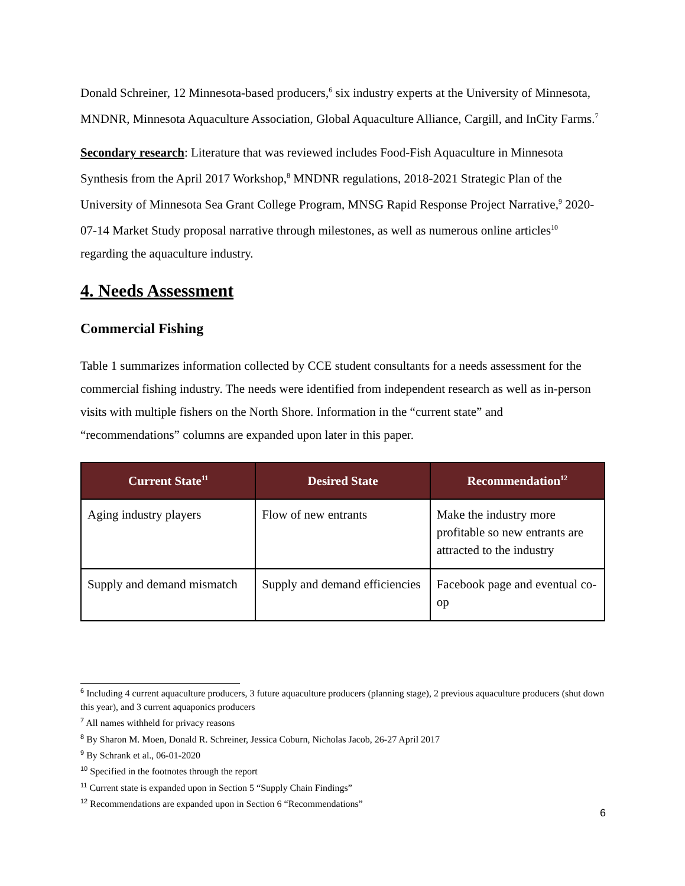Donald Schreiner, 12 Minnesota-based producers,<sup>6</sup> six industry experts at the University of Minnesota, MNDNR, Minnesota Aquaculture Association, Global Aquaculture Alliance, Cargill, and InCity Farms.<sup>7</sup>
Secondary research: Literature that was reviewed includes Food-Fish Aquaculture in Minnesota Synthesis from the April 2017 Workshop,<sup>8</sup> MNDNR regulations, 2018-2021 Strategic Plan of the University of Minnesota Sea Grant College Program, MNSG Rapid Response Project Narrative,<sup>9</sup> 2020-07-14 Market Study proposal narrative through milestones, as well as numerous online articles<sup>10</sup> regarding the aquaculture industry.
4. Needs Assessment
Commercial Fishing
Table 1 summarizes information collected by CCE student consultants for a needs assessment for the commercial fishing industry. The needs were identified from independent research as well as in-person visits with multiple fishers on the North Shore. Information in the “current state” and “recommendations” columns are expanded upon later in this paper.
| Current State<sup>11</sup> | Desired State | Recommendation<sup>12</sup> |
| --- | --- | --- |
| Aging industry players | Flow of new entrants | Make the industry more profitable so new entrants are attracted to the industry |
| Supply and demand mismatch | Supply and demand efficiencies | Facebook page and eventual co-op |
<sup>6</sup> Including 4 current aquaculture producers, 3 future aquaculture producers (planning stage), 2 previous aquaculture producers (shut down this year), and 3 current aquaponics producers
<sup>7</sup> All names withheld for privacy reasons
<sup>8</sup> By Sharon M. Moen, Donald R. Schreiner, Jessica Coburn, Nicholas Jacob, 26-27 April 2017
<sup>9</sup> By Schrank et al., 06-01-2020
<sup>10</sup> Specified in the footnotes through the report
<sup>11</sup> Current state is expanded upon in Section 5 “Supply Chain Findings”
<sup>12</sup> Recommendations are expanded upon in Section 6 “Recommendations”
6